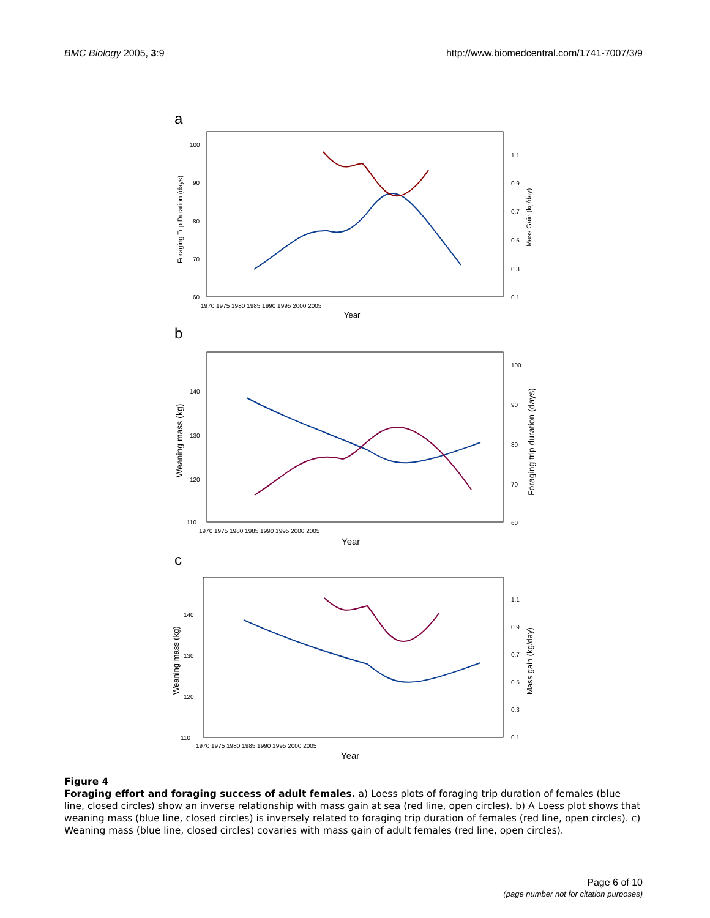BMC Biology 2005, 3:9 http://www.biomedcentral.com/1741-7007/3/9
a
100
90
80
70
60
1.1
0.9
0.7
0.5
0.3
0.1
1970 1975 1980 1985 1990 1995 2000 2005
Year
Foraging Trip Duration (days)
Mass Gain (kg/day)
b
140
130
120
110
100
90
80
70
60
1970 1975 1980 1985 1990 1995 2000 2005
Year
Weaning mass (kg)
Foraging trip duration (days)
c
140
130
120
110
1.1
0.9
0.7
0.5
0.3
0.1
1970 1975 1980 1985 1990 1995 2000 2005
Year
Weaning mass (kg)
Mass gain (kg/day)
Figure 4
Foraging effort and foraging success of adult females. a) Loess plots of foraging trip duration of females (blue line, closed circles) show an inverse relationship with mass gain at sea (red line, open circles). b) A Loess plot shows that weaning mass (blue line, closed circles) is inversely related to foraging trip duration of females (red line, open circles). c) Weaning mass (blue line, closed circles) covaries with mass gain of adult females (red line, open circles).
Page 6 of 10
(page number not for citation purposes)